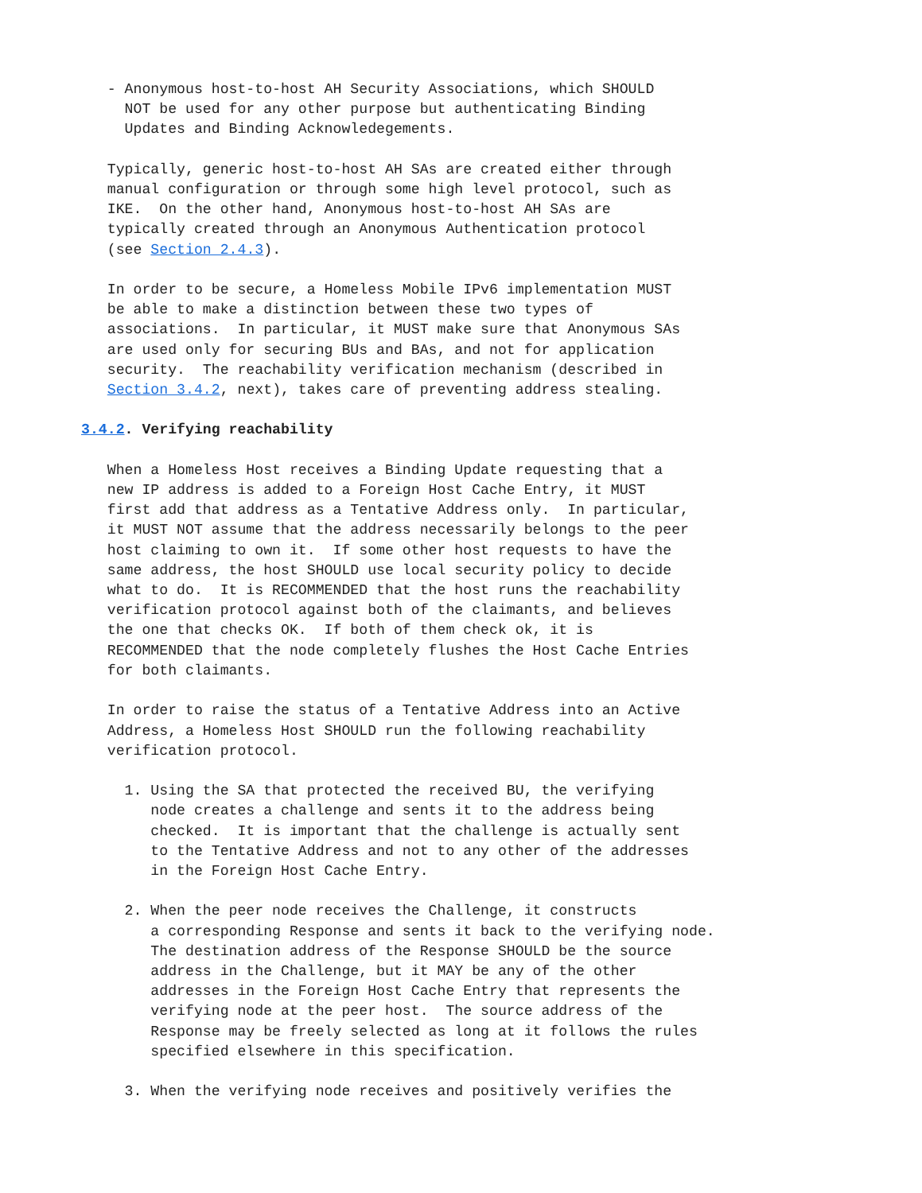- Anonymous host-to-host AH Security Associations, which SHOULD
     NOT be used for any other purpose but authenticating Binding
     Updates and Binding Acknowledegements.

   Typically, generic host-to-host AH SAs are created either through
   manual configuration or through some high level protocol, such as
   IKE.  On the other hand, Anonymous host-to-host AH SAs are
   typically created through an Anonymous Authentication protocol
   (see Section 2.4.3).

   In order to be secure, a Homeless Mobile IPv6 implementation MUST
   be able to make a distinction between these two types of
   associations.  In particular, it MUST make sure that Anonymous SAs
   are used only for securing BUs and BAs, and not for application
   security.  The reachability verification mechanism (described in
   Section 3.4.2, next), takes care of preventing address stealing.

3.4.2. Verifying reachability

   When a Homeless Host receives a Binding Update requesting that a
   new IP address is added to a Foreign Host Cache Entry, it MUST
   first add that address as a Tentative Address only.  In particular,
   it MUST NOT assume that the address necessarily belongs to the peer
   host claiming to own it.  If some other host requests to have the
   same address, the host SHOULD use local security policy to decide
   what to do.  It is RECOMMENDED that the host runs the reachability
   verification protocol against both of the claimants, and believes
   the one that checks OK.  If both of them check ok, it is
   RECOMMENDED that the node completely flushes the Host Cache Entries
   for both claimants.

   In order to raise the status of a Tentative Address into an Active
   Address, a Homeless Host SHOULD run the following reachability
   verification protocol.

     1. Using the SA that protected the received BU, the verifying
        node creates a challenge and sents it to the address being
        checked.  It is important that the challenge is actually sent
        to the Tentative Address and not to any other of the addresses
        in the Foreign Host Cache Entry.

     2. When the peer node receives the Challenge, it constructs
        a corresponding Response and sents it back to the verifying node.
        The destination address of the Response SHOULD be the source
        address in the Challenge, but it MAY be any of the other
        addresses in the Foreign Host Cache Entry that represents the
        verifying node at the peer host.  The source address of the
        Response may be freely selected as long at it follows the rules
        specified elsewhere in this specification.

     3. When the verifying node receives and positively verifies the